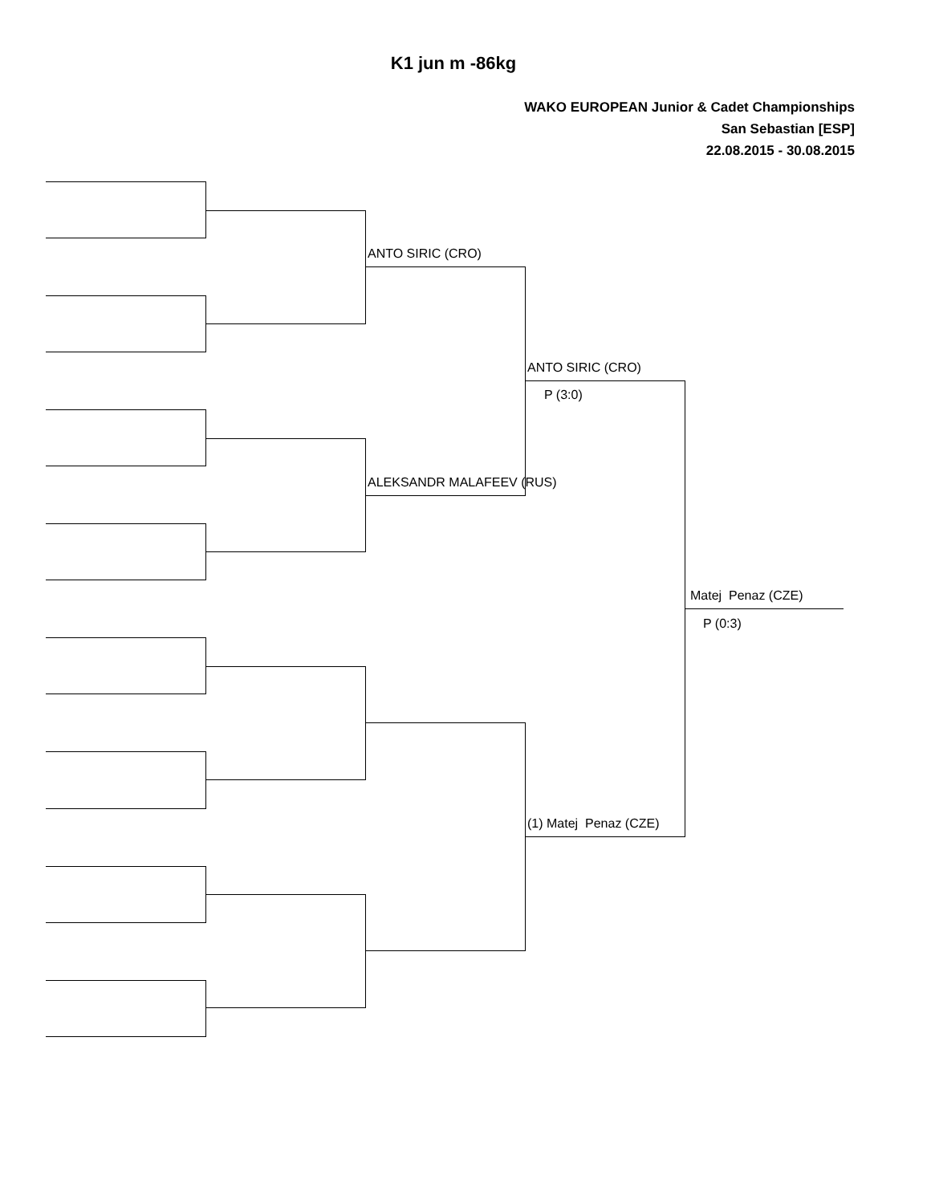K1 jun m -86kg
WAKO EUROPEAN Junior & Cadet Championships
San Sebastian [ESP]
22.08.2015 - 30.08.2015
ANTO SIRIC (CRO)
ALEKSANDR MALAFEEV (RUS)
ANTO SIRIC (CRO)
P (3:0)
(1) Matej Penaz (CZE)
Matej Penaz (CZE)
P (0:3)